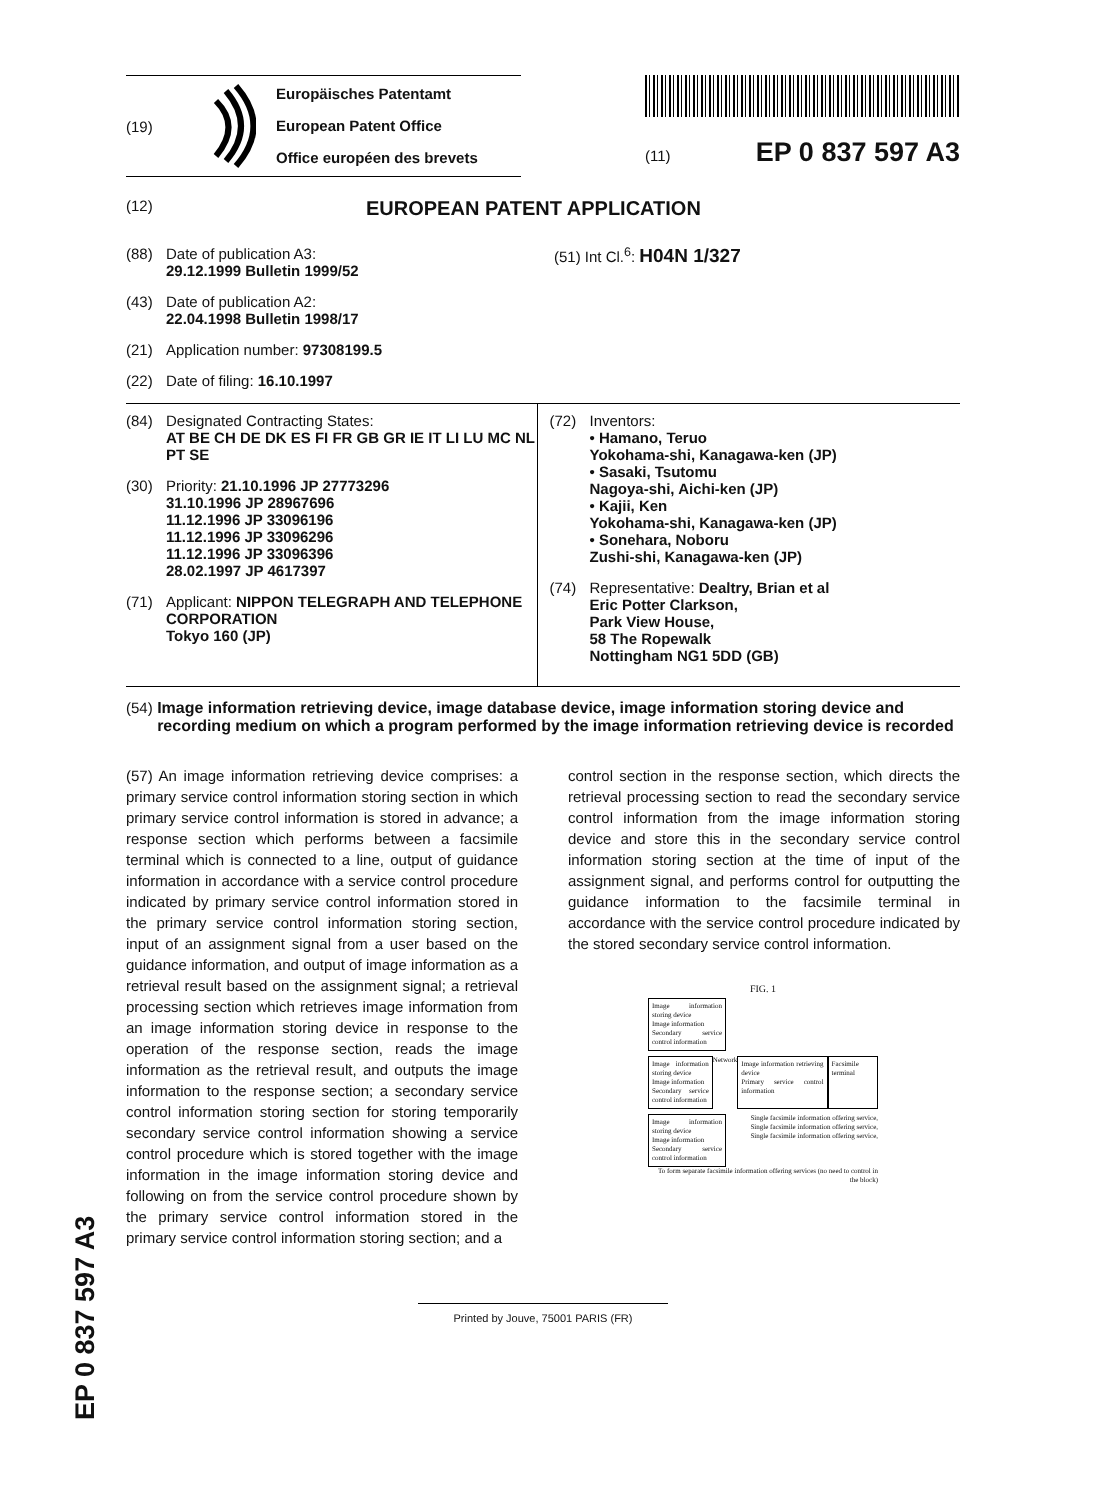(19)
Europäisches Patentamt
European Patent Office
Office européen des brevets
(11) EP 0 837 597 A3
(12) EUROPEAN PATENT APPLICATION
(88) Date of publication A3:
29.12.1999 Bulletin 1999/52
(43) Date of publication A2:
22.04.1998 Bulletin 1998/17
(21) Application number: 97308199.5
(22) Date of filing: 16.10.1997
(51) Int Cl.<sup>6</sup>: H04N 1/327
(84) Designated Contracting States:
AT BE CH DE DK ES FI FR GB GR IE IT LI LU MC NL PT SE
(30) Priority: 21.10.1996 JP 27773296
31.10.1996 JP 28967696
11.12.1996 JP 33096196
11.12.1996 JP 33096296
11.12.1996 JP 33096396
28.02.1997 JP 4617397
(71) Applicant: NIPPON TELEGRAPH AND TELEPHONE CORPORATION
Tokyo 160 (JP)
(72) Inventors:
• Hamano, Teruo
Yokohama-shi, Kanagawa-ken (JP)
• Sasaki, Tsutomu
Nagoya-shi, Aichi-ken (JP)
• Kajii, Ken
Yokohama-shi, Kanagawa-ken (JP)
• Sonehara, Noboru
Zushi-shi, Kanagawa-ken (JP)
(74) Representative: Dealtry, Brian et al
Eric Potter Clarkson,
Park View House,
58 The Ropewalk
Nottingham NG1 5DD (GB)
(54) Image information retrieving device, image database device, image information storing device and recording medium on which a program performed by the image information retrieving device is recorded
(57) An image information retrieving device comprises: a primary service control information storing section in which primary service control information is stored in advance; a response section which performs between a facsimile terminal which is connected to a line, output of guidance information in accordance with a service control procedure indicated by primary service control information stored in the primary service control information storing section, input of an assignment signal from a user based on the guidance information, and output of image information as a retrieval result based on the assignment signal; a retrieval processing section which retrieves image information from an image information storing device in response to the operation of the response section, reads the image information as the retrieval result, and outputs the image information to the response section; a secondary service control information storing section for storing temporarily secondary service control information showing a service control procedure which is stored together with the image information in the image information storing device and following on from the service control procedure shown by the primary service control information stored in the primary service control information storing section; and a
control section in the response section, which directs the retrieval processing section to read the secondary service control information from the image information storing device and store this in the secondary service control information storing section at the time of input of the assignment signal, and performs control for outputting the guidance information to the facsimile terminal in accordance with the service control procedure indicated by the stored secondary service control information.
FIG. 1
Image information storing device
Image information
Secondary service control information
Image information storing device
Image information
Secondary service control information
Network
Image information retrieving device
Primary service control information
Facsimile terminal
Image information storing device
Image information
Secondary service control information
Single facsimile information offering service,
Single facsimile information offering service,
Single facsimile information offering service,
To form separate facsimile information offering services (no need to control in the block)
Printed by Jouve, 75001 PARIS (FR)
EP 0 837 597 A3